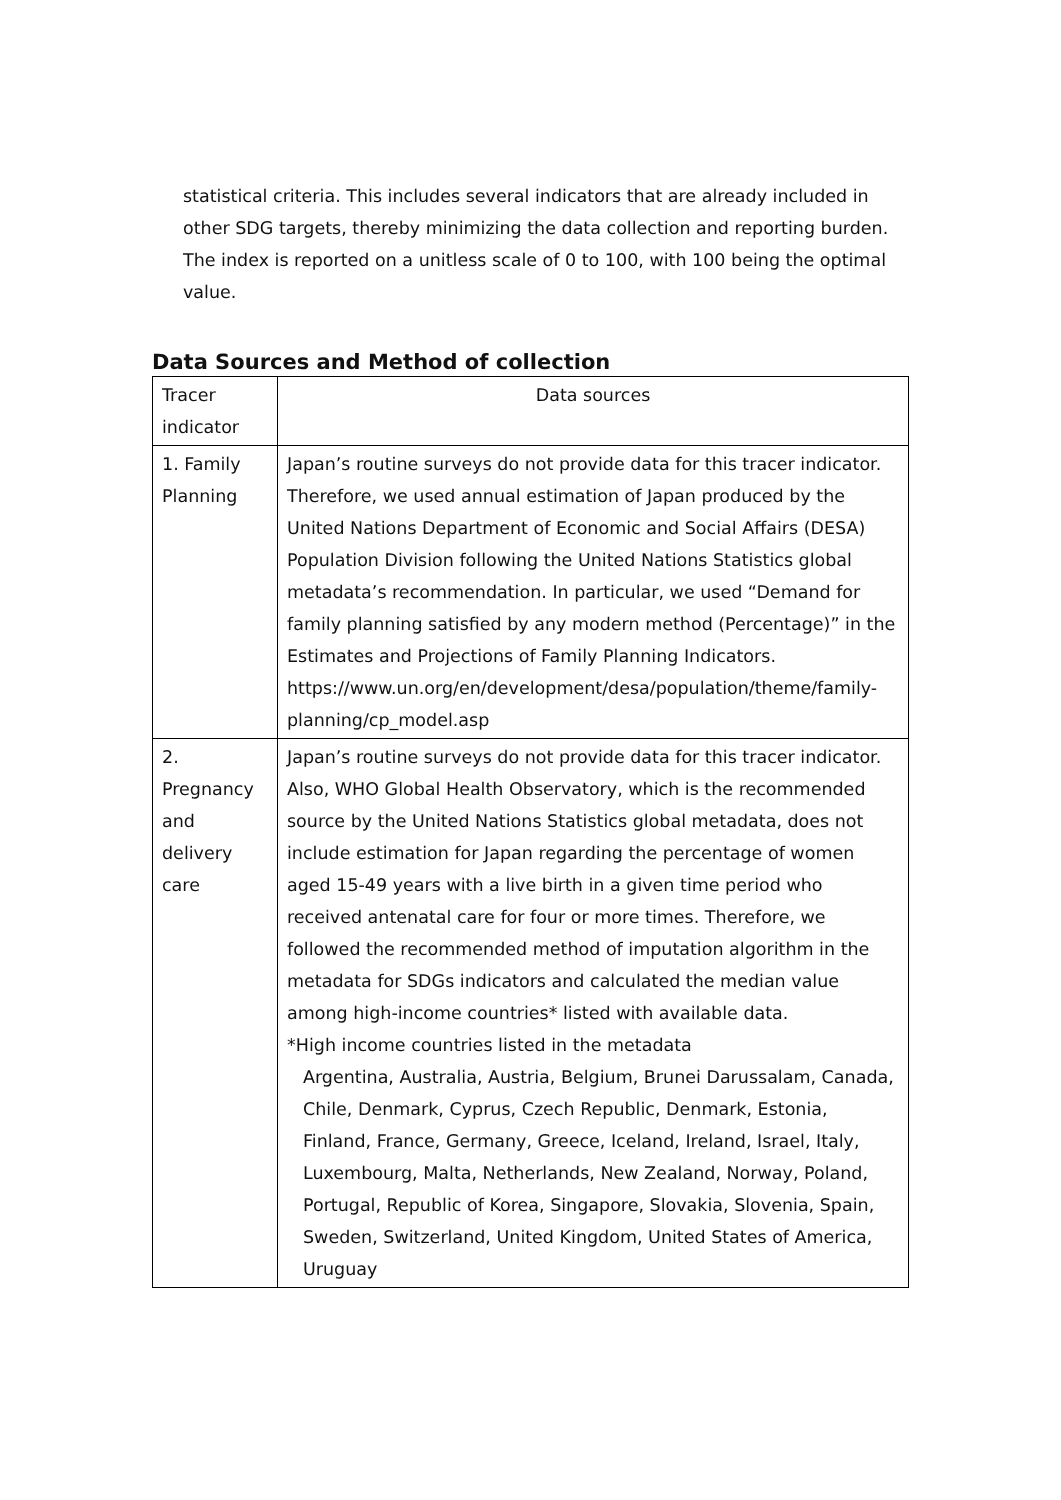statistical criteria. This includes several indicators that are already included in other SDG targets, thereby minimizing the data collection and reporting burden. The index is reported on a unitless scale of 0 to 100, with 100 being the optimal value.
Data Sources and Method of collection
| Tracer indicator | Data sources |
| --- | --- |
| 1. Family Planning | Japan’s routine surveys do not provide data for this tracer indicator. Therefore, we used annual estimation of Japan produced by the United Nations Department of Economic and Social Affairs (DESA) Population Division following the United Nations Statistics global metadata’s recommendation. In particular, we used “Demand for family planning satisfied by any modern method (Percentage)” in the Estimates and Projections of Family Planning Indicators. https://www.un.org/en/development/desa/population/theme/family-planning/cp_model.asp |
| 2. Pregnancy and delivery care | Japan’s routine surveys do not provide data for this tracer indicator. Also, WHO Global Health Observatory, which is the recommended source by the United Nations Statistics global metadata, does not include estimation for Japan regarding the percentage of women aged 15-49 years with a live birth in a given time period who received antenatal care for four or more times. Therefore, we followed the recommended method of imputation algorithm in the metadata for SDGs indicators and calculated the median value among high-income countries* listed with available data. *High income countries listed in the metadata Argentina, Australia, Austria, Belgium, Brunei Darussalam, Canada, Chile, Denmark, Cyprus, Czech Republic, Denmark, Estonia, Finland, France, Germany, Greece, Iceland, Ireland, Israel, Italy, Luxembourg, Malta, Netherlands, New Zealand, Norway, Poland, Portugal, Republic of Korea, Singapore, Slovakia, Slovenia, Spain, Sweden, Switzerland, United Kingdom, United States of America, Uruguay |